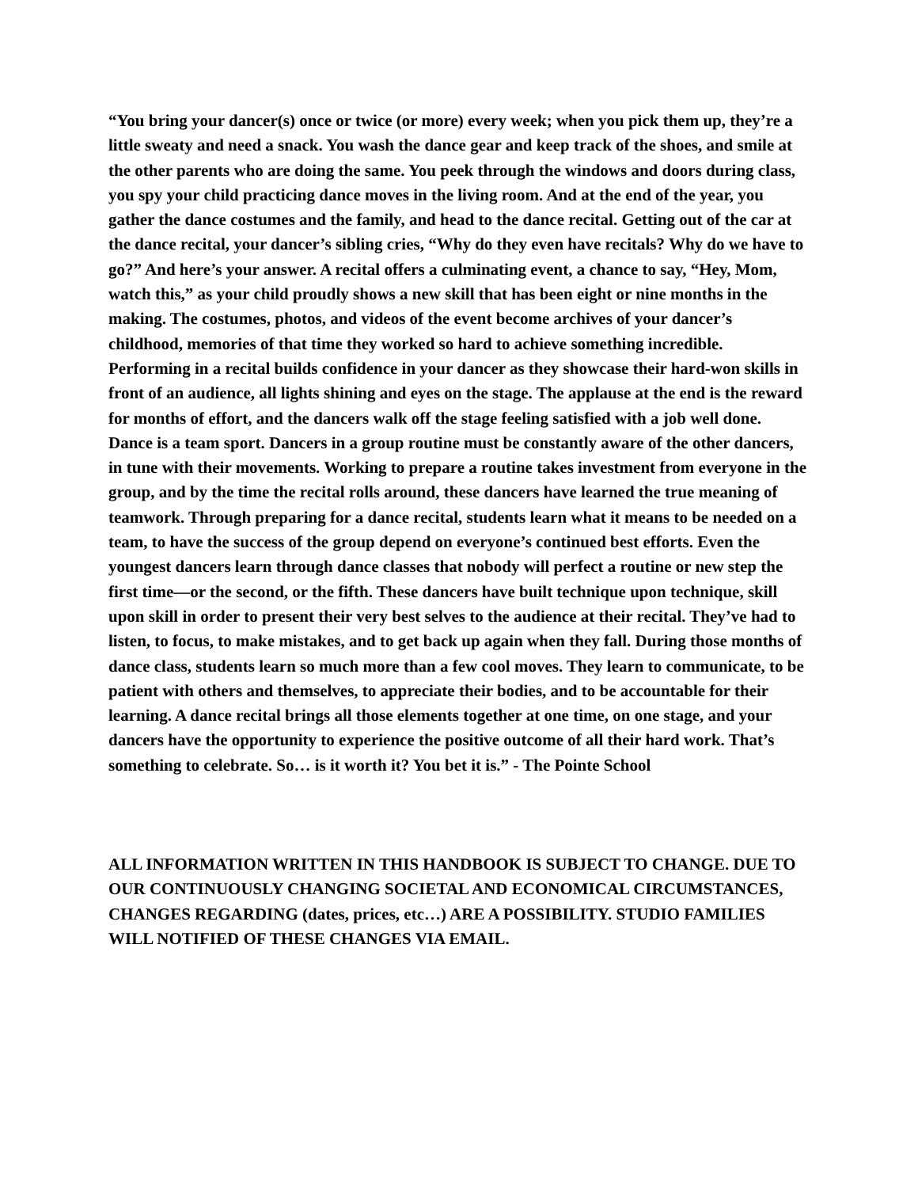“You bring your dancer(s) once or twice (or more) every week; when you pick them up, they’re a little sweaty and need a snack. You wash the dance gear and keep track of the shoes, and smile at the other parents who are doing the same. You peek through the windows and doors during class, you spy your child practicing dance moves in the living room. And at the end of the year, you gather the dance costumes and the family, and head to the dance recital. Getting out of the car at the dance recital, your dancer’s sibling cries, “Why do they even have recitals? Why do we have to go?” And here’s your answer. A recital offers a culminating event, a chance to say, “Hey, Mom, watch this,” as your child proudly shows a new skill that has been eight or nine months in the making. The costumes, photos, and videos of the event become archives of your dancer’s childhood, memories of that time they worked so hard to achieve something incredible. Performing in a recital builds confidence in your dancer as they showcase their hard-won skills in front of an audience, all lights shining and eyes on the stage. The applause at the end is the reward for months of effort, and the dancers walk off the stage feeling satisfied with a job well done. Dance is a team sport. Dancers in a group routine must be constantly aware of the other dancers, in tune with their movements. Working to prepare a routine takes investment from everyone in the group, and by the time the recital rolls around, these dancers have learned the true meaning of teamwork. Through preparing for a dance recital, students learn what it means to be needed on a team, to have the success of the group depend on everyone’s continued best efforts. Even the youngest dancers learn through dance classes that nobody will perfect a routine or new step the first time—or the second, or the fifth. These dancers have built technique upon technique, skill upon skill in order to present their very best selves to the audience at their recital. They’ve had to listen, to focus, to make mistakes, and to get back up again when they fall. During those months of dance class, students learn so much more than a few cool moves. They learn to communicate, to be patient with others and themselves, to appreciate their bodies, and to be accountable for their learning. A dance recital brings all those elements together at one time, on one stage, and your dancers have the opportunity to experience the positive outcome of all their hard work. That’s something to celebrate. So… is it worth it? You bet it is.” - The Pointe School
ALL INFORMATION WRITTEN IN THIS HANDBOOK IS SUBJECT TO CHANGE. DUE TO OUR CONTINUOUSLY CHANGING SOCIETAL AND ECONOMICAL CIRCUMSTANCES, CHANGES REGARDING (dates, prices, etc…) ARE A POSSIBILITY. STUDIO FAMILIES WILL NOTIFIED OF THESE CHANGES VIA EMAIL.